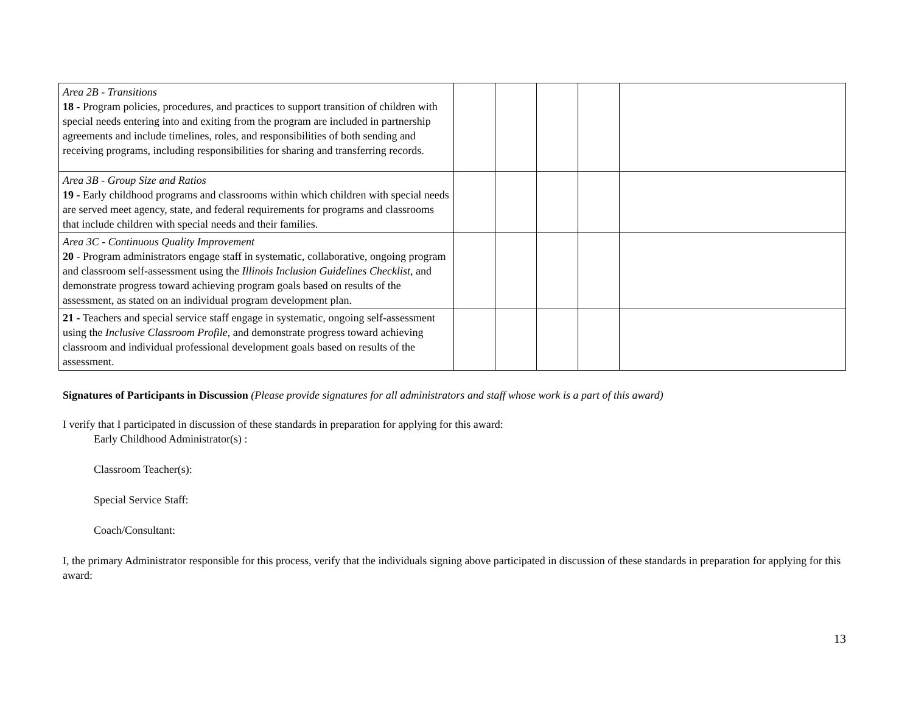| Area 2B - Transitions 18 - Program policies, procedures, and practices to support transition of children with special needs entering into and exiting from the program are included in partnership agreements and include timelines, roles, and responsibilities of both sending and receiving programs, including responsibilities for sharing and transferring records. | | | | | |
| Area 3B - Group Size and Ratios 19 - Early childhood programs and classrooms within which children with special needs are served meet agency, state, and federal requirements for programs and classrooms that include children with special needs and their families. | | | | | |
| Area 3C - Continuous Quality Improvement 20 - Program administrators engage staff in systematic, collaborative, ongoing program and classroom self-assessment using the Illinois Inclusion Guidelines Checklist , and demonstrate progress toward achieving program goals based on results of the assessment, as stated on an individual program development plan. | | | | | |
| 21 - Teachers and special service staff engage in systematic, ongoing self-assessment using the Inclusive Classroom Profile , and demonstrate progress toward achieving classroom and individual professional development goals based on results of the assessment. | | | | | |
Signatures of Participants in Discussion (Please provide signatures for all administrators and staff whose work is a part of this award)
I verify that I participated in discussion of these standards in preparation for applying for this award:
Early Childhood Administrator(s) :
Classroom Teacher(s):
Special Service Staff:
Coach/Consultant:
I, the primary Administrator responsible for this process, verify that the individuals signing above participated in discussion of these standards in preparation for applying for this award:
13